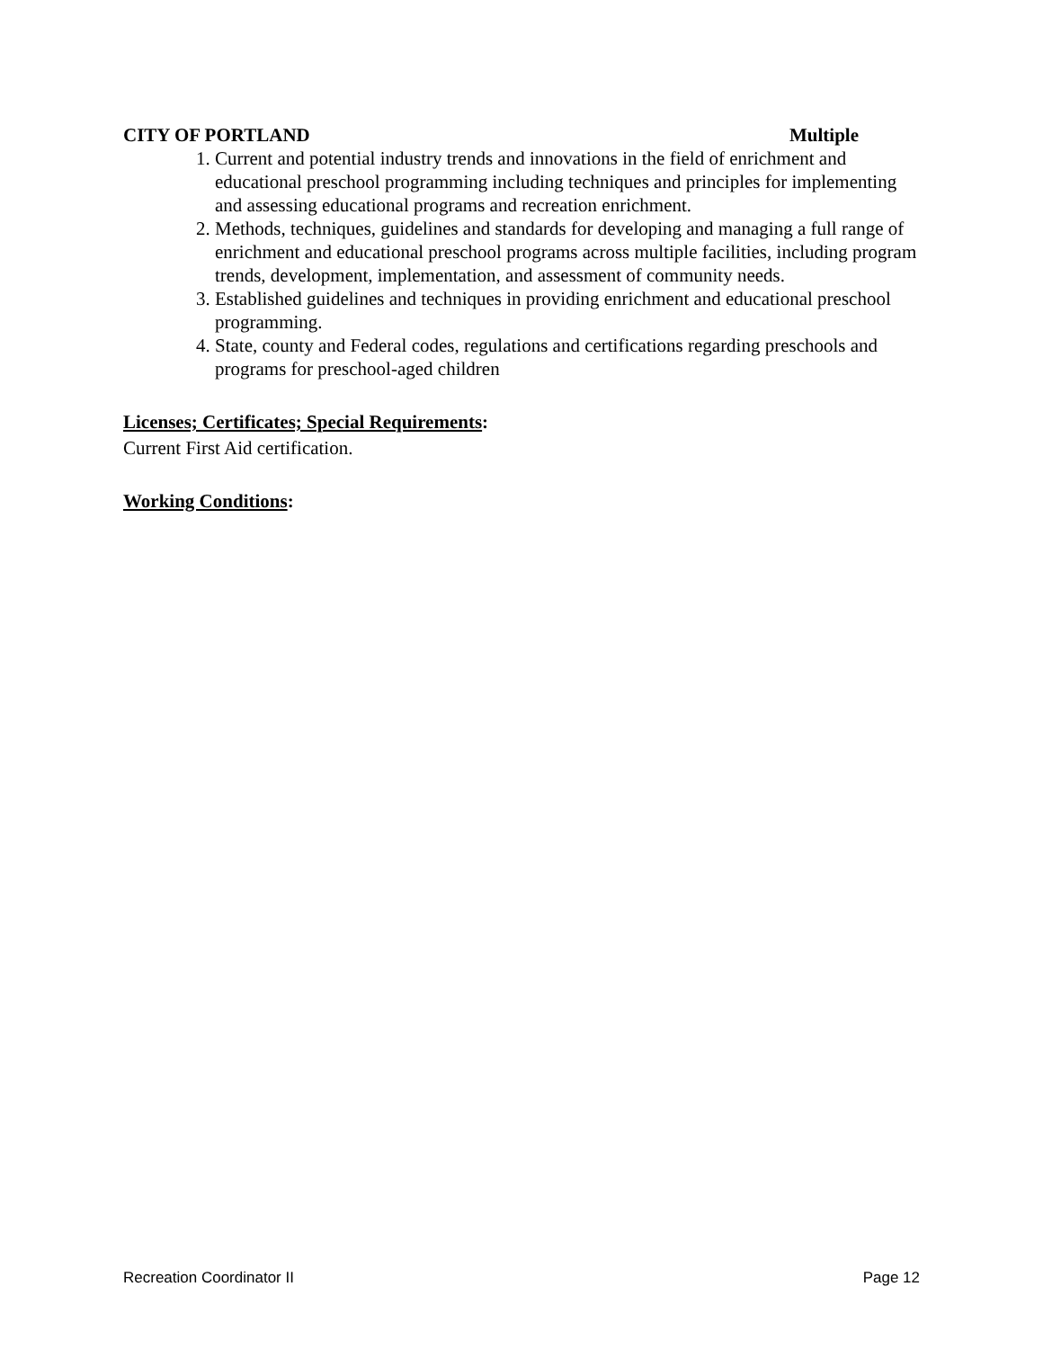CITY OF PORTLAND Multiple
1. Current and potential industry trends and innovations in the field of enrichment and educational preschool programming including techniques and principles for implementing and assessing educational programs and recreation enrichment.
2. Methods, techniques, guidelines and standards for developing and managing a full range of enrichment and educational preschool programs across multiple facilities, including program trends, development, implementation, and assessment of community needs.
3. Established guidelines and techniques in providing enrichment and educational preschool programming.
4. State, county and Federal codes, regulations and certifications regarding preschools and programs for preschool-aged children
Licenses; Certificates; Special Requirements:
Current First Aid certification.
Working Conditions:
Recreation Coordinator II Page 12